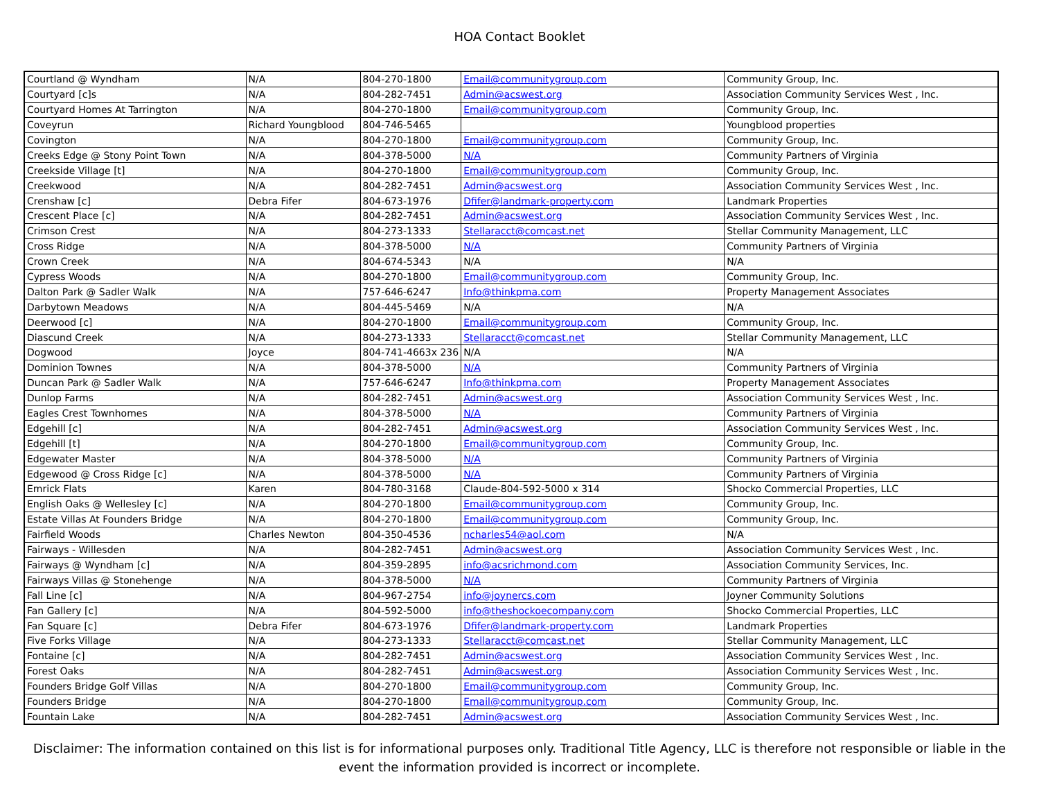HOA Contact Booklet
| Courtland @ Wyndham | N/A | 804-270-1800 | Email@communitygroup.com | Community Group, Inc. |
| Courtyard [c]s | N/A | 804-282-7451 | Admin@acswest.org | Association Community Services West , Inc. |
| Courtyard Homes At Tarrington | N/A | 804-270-1800 | Email@communitygroup.com | Community Group, Inc. |
| Coveyrun | Richard Youngblood | 804-746-5465 | | Youngblood properties |
| Covington | N/A | 804-270-1800 | Email@communitygroup.com | Community Group, Inc. |
| Creeks Edge @ Stony Point Town | N/A | 804-378-5000 | N/A | Community Partners of Virginia |
| Creekside Village [t] | N/A | 804-270-1800 | Email@communitygroup.com | Community Group, Inc. |
| Creekwood | N/A | 804-282-7451 | Admin@acswest.org | Association Community Services West , Inc. |
| Crenshaw [c] | Debra Fifer | 804-673-1976 | Dfifer@landmark-property.com | Landmark Properties |
| Crescent Place [c] | N/A | 804-282-7451 | Admin@acswest.org | Association Community Services West , Inc. |
| Crimson Crest | N/A | 804-273-1333 | Stellaracct@comcast.net | Stellar Community Management, LLC |
| Cross Ridge | N/A | 804-378-5000 | N/A | Community Partners of Virginia |
| Crown Creek | N/A | 804-674-5343 | N/A | N/A |
| Cypress Woods | N/A | 804-270-1800 | Email@communitygroup.com | Community Group, Inc. |
| Dalton Park @ Sadler Walk | N/A | 757-646-6247 | Info@thinkpma.com | Property Management Associates |
| Darbytown Meadows | N/A | 804-445-5469 | N/A | N/A |
| Deerwood [c] | N/A | 804-270-1800 | Email@communitygroup.com | Community Group, Inc. |
| Diascund Creek | N/A | 804-273-1333 | Stellaracct@comcast.net | Stellar Community Management, LLC |
| Dogwood | Joyce | 804-741-4663x 236 | N/A | N/A |
| Dominion Townes | N/A | 804-378-5000 | N/A | Community Partners of Virginia |
| Duncan Park @ Sadler Walk | N/A | 757-646-6247 | Info@thinkpma.com | Property Management Associates |
| Dunlop Farms | N/A | 804-282-7451 | Admin@acswest.org | Association Community Services West , Inc. |
| Eagles Crest Townhomes | N/A | 804-378-5000 | N/A | Community Partners of Virginia |
| Edgehill [c] | N/A | 804-282-7451 | Admin@acswest.org | Association Community Services West , Inc. |
| Edgehill [t] | N/A | 804-270-1800 | Email@communitygroup.com | Community Group, Inc. |
| Edgewater Master | N/A | 804-378-5000 | N/A | Community Partners of Virginia |
| Edgewood @ Cross Ridge [c] | N/A | 804-378-5000 | N/A | Community Partners of Virginia |
| Emrick Flats | Karen | 804-780-3168 | Claude-804-592-5000 x 314 | Shocko Commercial Properties, LLC |
| English Oaks @ Wellesley [c] | N/A | 804-270-1800 | Email@communitygroup.com | Community Group, Inc. |
| Estate Villas At Founders Bridge | N/A | 804-270-1800 | Email@communitygroup.com | Community Group, Inc. |
| Fairfield Woods | Charles Newton | 804-350-4536 | ncharles54@aol.com | N/A |
| Fairways - Willesden | N/A | 804-282-7451 | Admin@acswest.org | Association Community Services West , Inc. |
| Fairways @ Wyndham [c] | N/A | 804-359-2895 | info@acsrichmond.com | Association Community Services, Inc. |
| Fairways Villas @ Stonehenge | N/A | 804-378-5000 | N/A | Community Partners of Virginia |
| Fall Line [c] | N/A | 804-967-2754 | info@joynercs.com | Joyner Community Solutions |
| Fan Gallery [c] | N/A | 804-592-5000 | info@theshockoecompany.com | Shocko Commercial Properties, LLC |
| Fan Square [c] | Debra Fifer | 804-673-1976 | Dfifer@landmark-property.com | Landmark Properties |
| Five Forks Village | N/A | 804-273-1333 | Stellaracct@comcast.net | Stellar Community Management, LLC |
| Fontaine [c] | N/A | 804-282-7451 | Admin@acswest.org | Association Community Services West , Inc. |
| Forest Oaks | N/A | 804-282-7451 | Admin@acswest.org | Association Community Services West , Inc. |
| Founders Bridge Golf Villas | N/A | 804-270-1800 | Email@communitygroup.com | Community Group, Inc. |
| Founders Bridge | N/A | 804-270-1800 | Email@communitygroup.com | Community Group, Inc. |
| Fountain Lake | N/A | 804-282-7451 | Admin@acswest.org | Association Community Services West , Inc. |
Disclaimer: The information contained on this list is for informational purposes only. Traditional Title Agency, LLC is therefore not responsible or liable in the event the information provided is incorrect or incomplete.